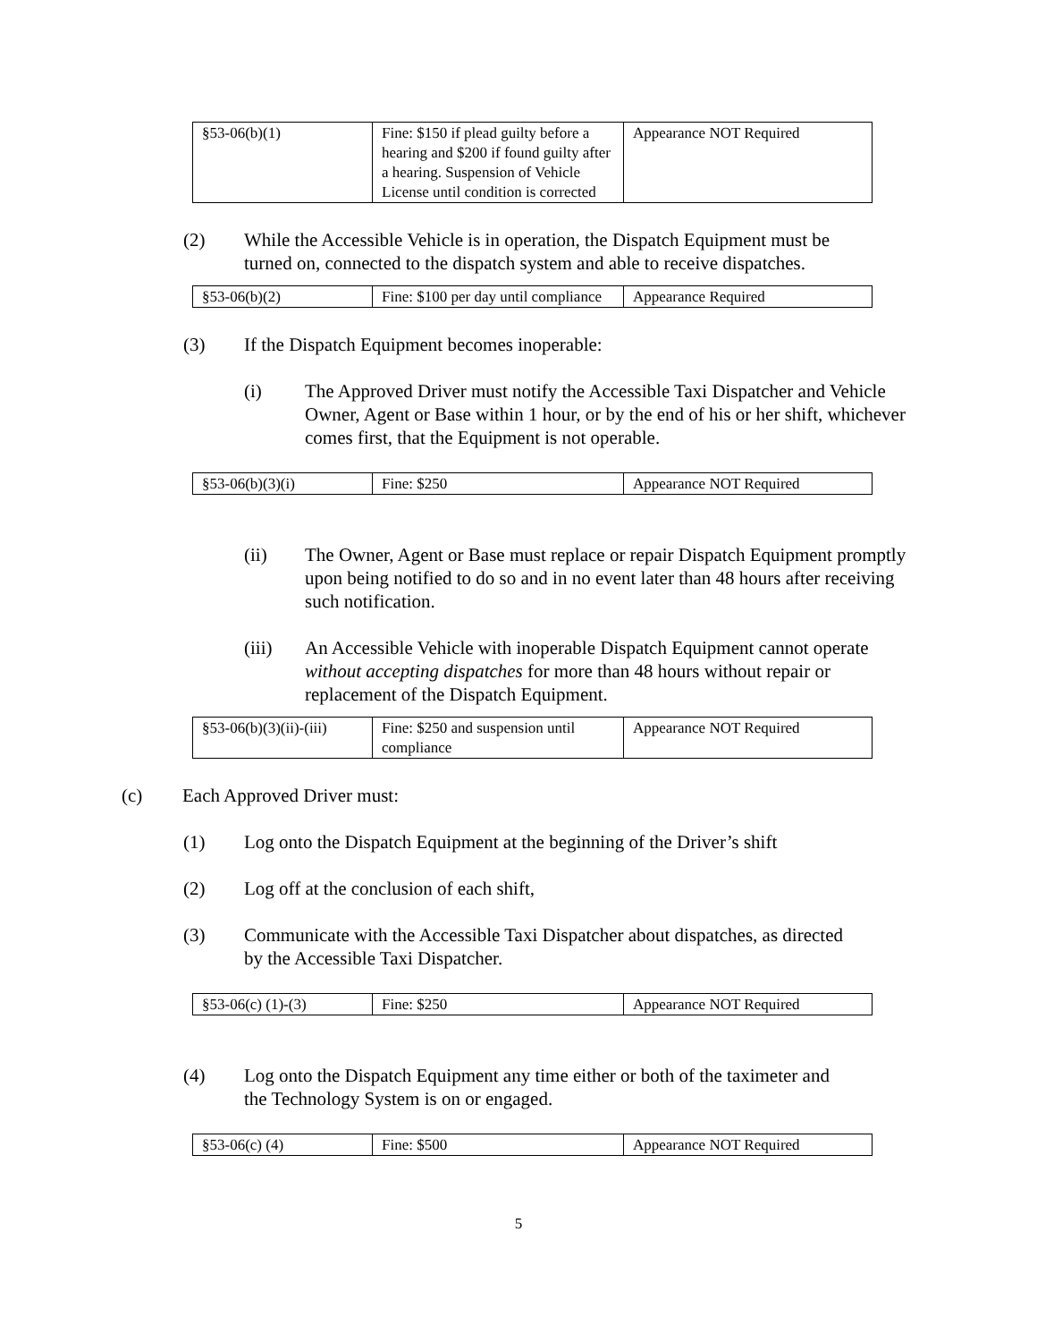| §53-06(b)(1) | Fine: $150 if plead guilty before a hearing and $200 if found guilty after a hearing. Suspension of Vehicle License until condition is corrected | Appearance NOT Required |
(2) While the Accessible Vehicle is in operation, the Dispatch Equipment must be turned on, connected to the dispatch system and able to receive dispatches.
| §53-06(b)(2) | Fine: $100 per day until compliance | Appearance Required |
(3) If the Dispatch Equipment becomes inoperable:
(i) The Approved Driver must notify the Accessible Taxi Dispatcher and Vehicle Owner, Agent or Base within 1 hour, or by the end of his or her shift, whichever comes first, that the Equipment is not operable.
| §53-06(b)(3)(i) | Fine: $250 | Appearance NOT Required |
(ii) The Owner, Agent or Base must replace or repair Dispatch Equipment promptly upon being notified to do so and in no event later than 48 hours after receiving such notification.
(iii) An Accessible Vehicle with inoperable Dispatch Equipment cannot operate without accepting dispatches for more than 48 hours without repair or replacement of the Dispatch Equipment.
| §53-06(b)(3)(ii)-(iii) | Fine: $250 and suspension until compliance | Appearance NOT Required |
(c) Each Approved Driver must:
(1) Log onto the Dispatch Equipment at the beginning of the Driver’s shift
(2) Log off at the conclusion of each shift,
(3) Communicate with the Accessible Taxi Dispatcher about dispatches, as directed by the Accessible Taxi Dispatcher.
| §53-06(c) (1)-(3) | Fine: $250 | Appearance NOT Required |
(4) Log onto the Dispatch Equipment any time either or both of the taximeter and the Technology System is on or engaged.
| §53-06(c) (4) | Fine: $500 | Appearance NOT Required |
5